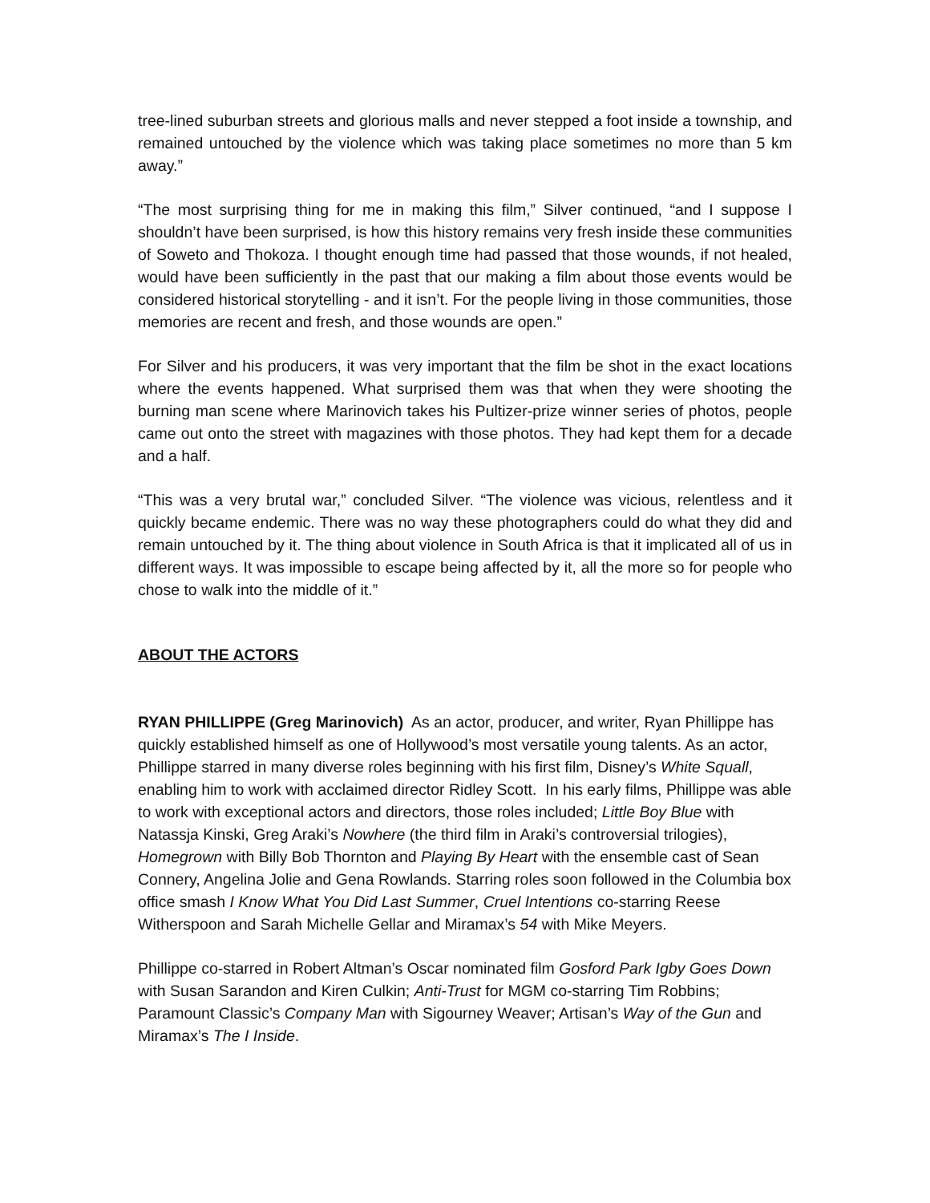tree-lined suburban streets and glorious malls and never stepped a foot inside a township, and remained untouched by the violence which was taking place sometimes no more than 5 km away.”
“The most surprising thing for me in making this film,” Silver continued, “and I suppose I shouldn’t have been surprised, is how this history remains very fresh inside these communities of Soweto and Thokoza. I thought enough time had passed that those wounds, if not healed, would have been sufficiently in the past that our making a film about those events would be considered historical storytelling - and it isn’t. For the people living in those communities, those memories are recent and fresh, and those wounds are open.”
For Silver and his producers, it was very important that the film be shot in the exact locations where the events happened. What surprised them was that when they were shooting the burning man scene where Marinovich takes his Pultizer-prize winner series of photos, people came out onto the street with magazines with those photos. They had kept them for a decade and a half.
“This was a very brutal war,” concluded Silver. “The violence was vicious, relentless and it quickly became endemic. There was no way these photographers could do what they did and remain untouched by it. The thing about violence in South Africa is that it implicated all of us in different ways. It was impossible to escape being affected by it, all the more so for people who chose to walk into the middle of it.”
ABOUT THE ACTORS
RYAN PHILLIPPE (Greg Marinovich) As an actor, producer, and writer, Ryan Phillippe has quickly established himself as one of Hollywood’s most versatile young talents. As an actor, Phillippe starred in many diverse roles beginning with his first film, Disney’s White Squall, enabling him to work with acclaimed director Ridley Scott. In his early films, Phillippe was able to work with exceptional actors and directors, those roles included; Little Boy Blue with Natassja Kinski, Greg Araki’s Nowhere (the third film in Araki’s controversial trilogies), Homegrown with Billy Bob Thornton and Playing By Heart with the ensemble cast of Sean Connery, Angelina Jolie and Gena Rowlands. Starring roles soon followed in the Columbia box office smash I Know What You Did Last Summer, Cruel Intentions co-starring Reese Witherspoon and Sarah Michelle Gellar and Miramax’s 54 with Mike Meyers.
Phillippe co-starred in Robert Altman’s Oscar nominated film Gosford Park Igby Goes Down with Susan Sarandon and Kiren Culkin; Anti-Trust for MGM co-starring Tim Robbins; Paramount Classic’s Company Man with Sigourney Weaver; Artisan’s Way of the Gun and Miramax’s The I Inside.